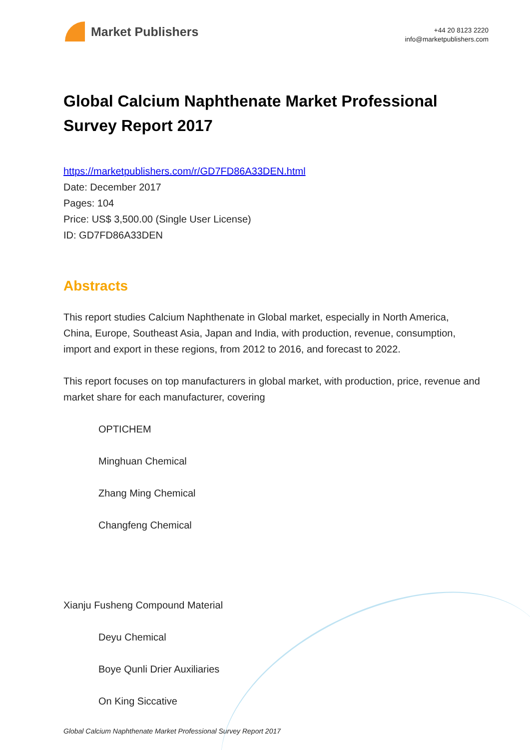Market Publishers
+44 20 8123 2220
info@marketpublishers.com
Global Calcium Naphthenate Market Professional Survey Report 2017
https://marketpublishers.com/r/GD7FD86A33DEN.html
Date: December 2017
Pages: 104
Price: US$ 3,500.00 (Single User License)
ID: GD7FD86A33DEN
Abstracts
This report studies Calcium Naphthenate in Global market, especially in North America, China, Europe, Southeast Asia, Japan and India, with production, revenue, consumption, import and export in these regions, from 2012 to 2016, and forecast to 2022.
This report focuses on top manufacturers in global market, with production, price, revenue and market share for each manufacturer, covering
OPTICHEM
Minghuan Chemical
Zhang Ming Chemical
Changfeng Chemical
Xianju Fusheng Compound Material
Deyu Chemical
Boye Qunli Drier Auxiliaries
On King Siccative
Global Calcium Naphthenate Market Professional Survey Report 2017